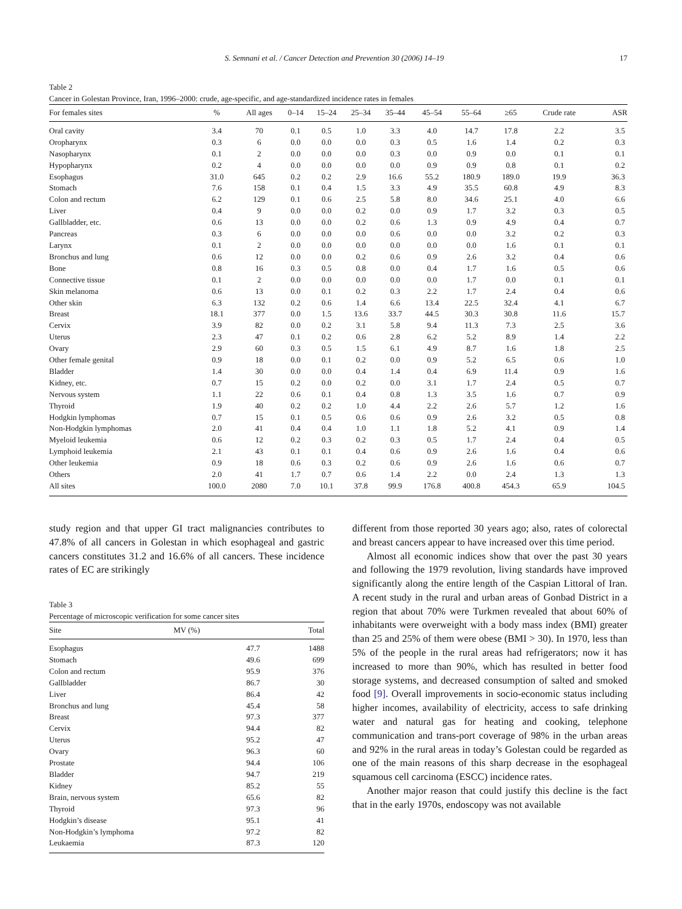S. Semnani et al. / Cancer Detection and Prevention 30 (2006) 14–19 17
Table 2
Cancer in Golestan Province, Iran, 1996–2000: crude, age-specific, and age-standardized incidence rates in females
| For females sites | % | All ages | 0–14 | 15–24 | 25–34 | 35–44 | 45–54 | 55–64 | ≥65 | Crude rate | ASR |
| --- | --- | --- | --- | --- | --- | --- | --- | --- | --- | --- | --- |
| Oral cavity | 3.4 | 70 | 0.1 | 0.5 | 1.0 | 3.3 | 4.0 | 14.7 | 17.8 | 2.2 | 3.5 |
| Oropharynx | 0.3 | 6 | 0.0 | 0.0 | 0.0 | 0.3 | 0.5 | 1.6 | 1.4 | 0.2 | 0.3 |
| Nasopharynx | 0.1 | 2 | 0.0 | 0.0 | 0.0 | 0.3 | 0.0 | 0.9 | 0.0 | 0.1 | 0.1 |
| Hypopharynx | 0.2 | 4 | 0.0 | 0.0 | 0.0 | 0.0 | 0.9 | 0.9 | 0.8 | 0.1 | 0.2 |
| Esophagus | 31.0 | 645 | 0.2 | 0.2 | 2.9 | 16.6 | 55.2 | 180.9 | 189.0 | 19.9 | 36.3 |
| Stomach | 7.6 | 158 | 0.1 | 0.4 | 1.5 | 3.3 | 4.9 | 35.5 | 60.8 | 4.9 | 8.3 |
| Colon and rectum | 6.2 | 129 | 0.1 | 0.6 | 2.5 | 5.8 | 8.0 | 34.6 | 25.1 | 4.0 | 6.6 |
| Liver | 0.4 | 9 | 0.0 | 0.0 | 0.2 | 0.0 | 0.9 | 1.7 | 3.2 | 0.3 | 0.5 |
| Gallbladder, etc. | 0.6 | 13 | 0.0 | 0.0 | 0.2 | 0.6 | 1.3 | 0.9 | 4.9 | 0.4 | 0.7 |
| Pancreas | 0.3 | 6 | 0.0 | 0.0 | 0.0 | 0.6 | 0.0 | 0.0 | 3.2 | 0.2 | 0.3 |
| Larynx | 0.1 | 2 | 0.0 | 0.0 | 0.0 | 0.0 | 0.0 | 0.0 | 1.6 | 0.1 | 0.1 |
| Bronchus and lung | 0.6 | 12 | 0.0 | 0.0 | 0.2 | 0.6 | 0.9 | 2.6 | 3.2 | 0.4 | 0.6 |
| Bone | 0.8 | 16 | 0.3 | 0.5 | 0.8 | 0.0 | 0.4 | 1.7 | 1.6 | 0.5 | 0.6 |
| Connective tissue | 0.1 | 2 | 0.0 | 0.0 | 0.0 | 0.0 | 0.0 | 1.7 | 0.0 | 0.1 | 0.1 |
| Skin melanoma | 0.6 | 13 | 0.0 | 0.1 | 0.2 | 0.3 | 2.2 | 1.7 | 2.4 | 0.4 | 0.6 |
| Other skin | 6.3 | 132 | 0.2 | 0.6 | 1.4 | 6.6 | 13.4 | 22.5 | 32.4 | 4.1 | 6.7 |
| Breast | 18.1 | 377 | 0.0 | 1.5 | 13.6 | 33.7 | 44.5 | 30.3 | 30.8 | 11.6 | 15.7 |
| Cervix | 3.9 | 82 | 0.0 | 0.2 | 3.1 | 5.8 | 9.4 | 11.3 | 7.3 | 2.5 | 3.6 |
| Uterus | 2.3 | 47 | 0.1 | 0.2 | 0.6 | 2.8 | 6.2 | 5.2 | 8.9 | 1.4 | 2.2 |
| Ovary | 2.9 | 60 | 0.3 | 0.5 | 1.5 | 6.1 | 4.9 | 8.7 | 1.6 | 1.8 | 2.5 |
| Other female genital | 0.9 | 18 | 0.0 | 0.1 | 0.2 | 0.0 | 0.9 | 5.2 | 6.5 | 0.6 | 1.0 |
| Bladder | 1.4 | 30 | 0.0 | 0.0 | 0.4 | 1.4 | 0.4 | 6.9 | 11.4 | 0.9 | 1.6 |
| Kidney, etc. | 0.7 | 15 | 0.2 | 0.0 | 0.2 | 0.0 | 3.1 | 1.7 | 2.4 | 0.5 | 0.7 |
| Nervous system | 1.1 | 22 | 0.6 | 0.1 | 0.4 | 0.8 | 1.3 | 3.5 | 1.6 | 0.7 | 0.9 |
| Thyroid | 1.9 | 40 | 0.2 | 0.2 | 1.0 | 4.4 | 2.2 | 2.6 | 5.7 | 1.2 | 1.6 |
| Hodgkin lymphomas | 0.7 | 15 | 0.1 | 0.5 | 0.6 | 0.6 | 0.9 | 2.6 | 3.2 | 0.5 | 0.8 |
| Non-Hodgkin lymphomas | 2.0 | 41 | 0.4 | 0.4 | 1.0 | 1.1 | 1.8 | 5.2 | 4.1 | 0.9 | 1.4 |
| Myeloid leukemia | 0.6 | 12 | 0.2 | 0.3 | 0.2 | 0.3 | 0.5 | 1.7 | 2.4 | 0.4 | 0.5 |
| Lymphoid leukemia | 2.1 | 43 | 0.1 | 0.1 | 0.4 | 0.6 | 0.9 | 2.6 | 1.6 | 0.4 | 0.6 |
| Other leukemia | 0.9 | 18 | 0.6 | 0.3 | 0.2 | 0.6 | 0.9 | 2.6 | 1.6 | 0.6 | 0.7 |
| Others | 2.0 | 41 | 1.7 | 0.7 | 0.6 | 1.4 | 2.2 | 0.0 | 2.4 | 1.3 | 1.3 |
| All sites | 100.0 | 2080 | 7.0 | 10.1 | 37.8 | 99.9 | 176.8 | 400.8 | 454.3 | 65.9 | 104.5 |
study region and that upper GI tract malignancies contributes to 47.8% of all cancers in Golestan in which esophageal and gastric cancers constitutes 31.2 and 16.6% of all cancers. These incidence rates of EC are strikingly
Table 3
Percentage of microscopic verification for some cancer sites
| Site | MV (%) | Total |
| --- | --- | --- |
| Esophagus | 47.7 | 1488 |
| Stomach | 49.6 | 699 |
| Colon and rectum | 95.9 | 376 |
| Gallbladder | 86.7 | 30 |
| Liver | 86.4 | 42 |
| Bronchus and lung | 45.4 | 58 |
| Breast | 97.3 | 377 |
| Cervix | 94.4 | 82 |
| Uterus | 95.2 | 47 |
| Ovary | 96.3 | 60 |
| Prostate | 94.4 | 106 |
| Bladder | 94.7 | 219 |
| Kidney | 85.2 | 55 |
| Brain, nervous system | 65.6 | 82 |
| Thyroid | 97.3 | 96 |
| Hodgkin’s disease | 95.1 | 41 |
| Non-Hodgkin’s lymphoma | 97.2 | 82 |
| Leukaemia | 87.3 | 120 |
different from those reported 30 years ago; also, rates of colorectal and breast cancers appear to have increased over this time period.
Almost all economic indices show that over the past 30 years and following the 1979 revolution, living standards have improved significantly along the entire length of the Caspian Littoral of Iran. A recent study in the rural and urban areas of Gonbad District in a region that about 70% were Turkmen revealed that about 60% of inhabitants were overweight with a body mass index (BMI) greater than 25 and 25% of them were obese (BMI > 30). In 1970, less than 5% of the people in the rural areas had refrigerators; now it has increased to more than 90%, which has resulted in better food storage systems, and decreased consumption of salted and smoked food [9]. Overall improvements in socio-economic status including higher incomes, availability of electricity, access to safe drinking water and natural gas for heating and cooking, telephone communication and trans-port coverage of 98% in the urban areas and 92% in the rural areas in today’s Golestan could be regarded as one of the main reasons of this sharp decrease in the esophageal squamous cell carcinoma (ESCC) incidence rates.
Another major reason that could justify this decline is the fact that in the early 1970s, endoscopy was not available